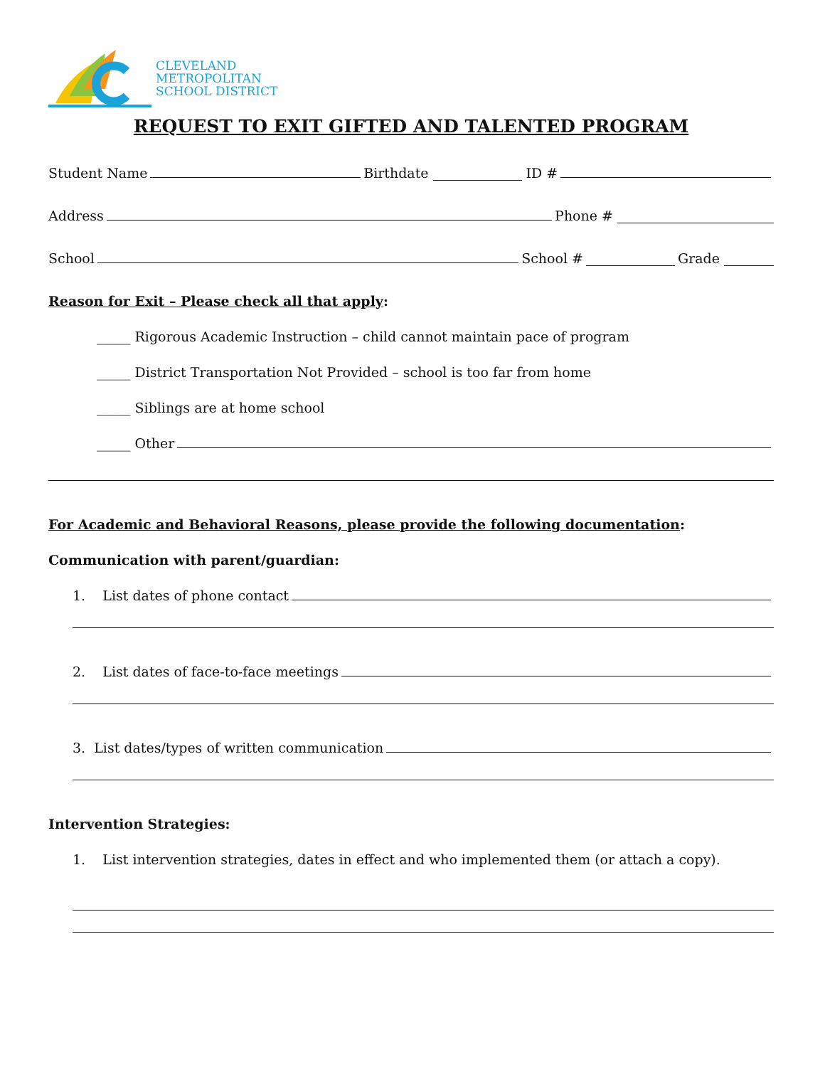CLEVELAND
METROPOLITAN
SCHOOL DISTRICT
REQUEST TO EXIT GIFTED AND TALENTED PROGRAM
Student Name Birthdate ID #
Address Phone #
School School # Grade
Reason for Exit – Please check all that apply:
_____ Rigorous Academic Instruction – child cannot maintain pace of program
_____ District Transportation Not Provided – school is too far from home
_____ Siblings are at home school
_____ Other
For Academic and Behavioral Reasons, please provide the following documentation:
Communication with parent/guardian:
1. List dates of phone contact
2. List dates of face-to-face meetings
3. List dates/types of written communication
Intervention Strategies:
1. List intervention strategies, dates in effect and who implemented them (or attach a copy).